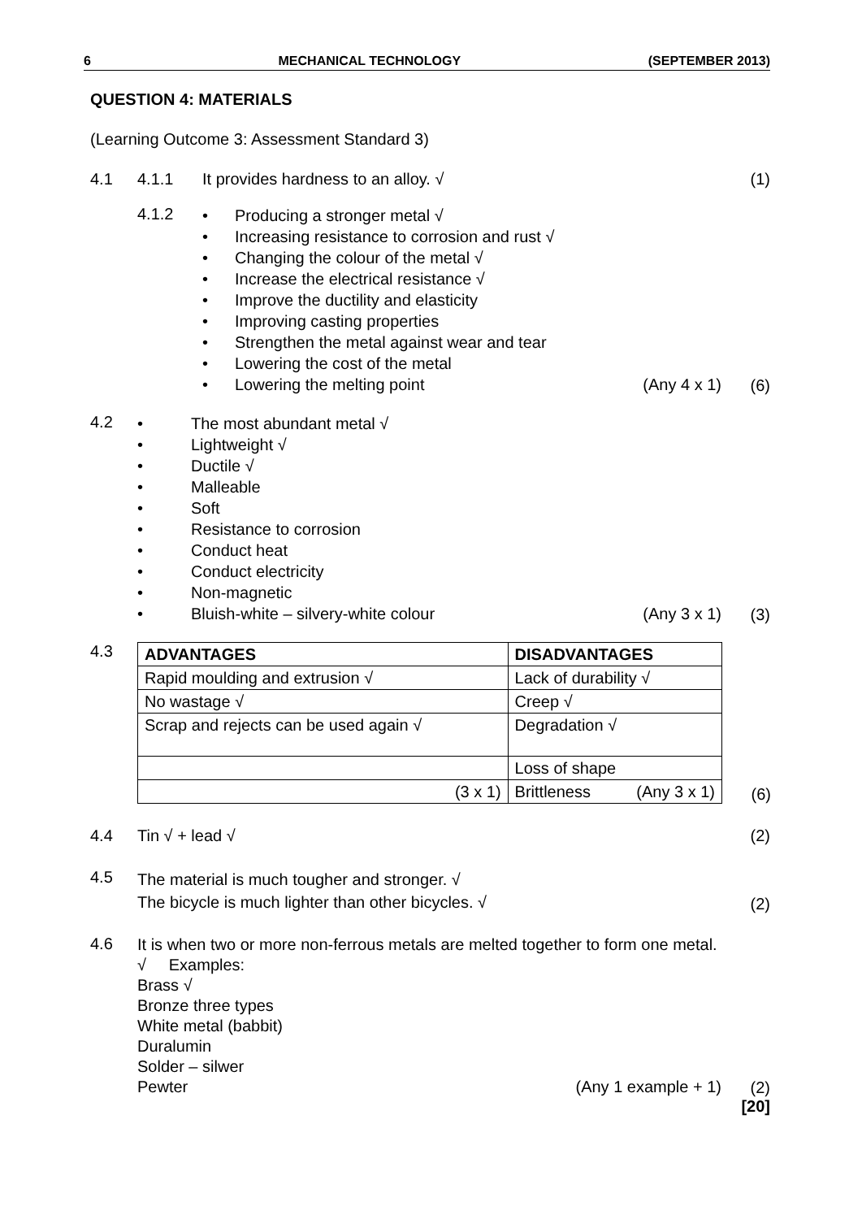6 MECHANICAL TECHNOLOGY (SEPTEMBER 2013)
QUESTION 4: MATERIALS
(Learning Outcome 3: Assessment Standard 3)
4.1 4.1.1 It provides hardness to an alloy. √
(1)
4.1.2
• Producing a stronger metal √
• Increasing resistance to corrosion and rust √
• Changing the colour of the metal √
• Increase the electrical resistance √
• Improve the ductility and elasticity
• Improving casting properties
• Strengthen the metal against wear and tear
• Lowering the cost of the metal
• Lowering the melting point (Any 4 x 1)
(6)
4.2
• The most abundant metal √
• Lightweight √
• Ductile √
• Malleable
• Soft
• Resistance to corrosion
• Conduct heat
• Conduct electricity
• Non-magnetic
• Bluish-white – silvery-white colour (Any 3 x 1)
(3)
4.3
| ADVANTAGES | DISADVANTAGES |
| Rapid moulding and extrusion √ | Lack of durability √ |
| No wastage √ | Creep √ |
| Scrap and rejects can be used again √ | Degradation √ |
| | Loss of shape |
| (3 x 1) | Brittleness (Any 3 x 1) |
(6)
4.4 Tin √ + lead √ (2)
4.5
The material is much tougher and stronger. √
The bicycle is much lighter than other bicycles. √
(2)
4.6
It is when two or more non-ferrous metals are melted together to form one metal. √ Examples:
Brass √
Bronze three types
White metal (babbit)
Duralumin
Solder – silwer
Pewter (Any 1 example + 1)
(2)
[20]